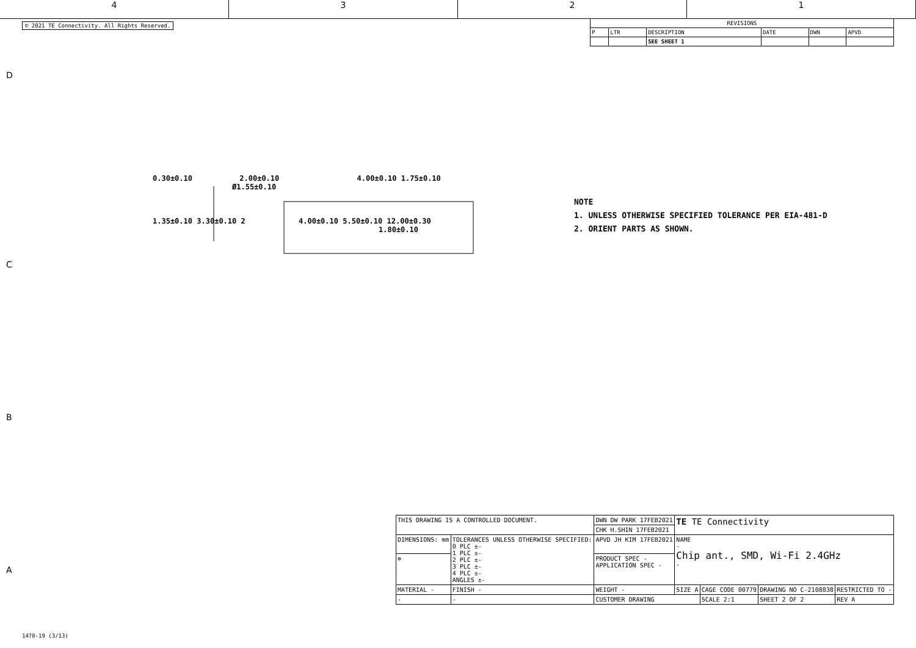4 3 2 1
© 2021 TE Connectivity. All Rights Reserved.
D
C
B
A
| REVISIONS | | | | | |
| --- | --- | --- | --- | --- | --- |
| P | LTR | DESCRIPTION | DATE | DWN | APVD |
| | | SEE SHEET 1 | | | |
0.30±0.10 2.00±0.10 4.00±0.10 1.75±0.10
Ø1.55±0.10
1.35±0.10 3.30±0.10 2 4.00±0.10 5.50±0.10 12.00±0.30
1.80±0.10
NOTE
1. UNLESS OTHERWISE SPECIFIED TOLERANCE PER EIA-481-D
2. ORIENT PARTS AS SHOWN.
| THIS DRAWING IS A CONTROLLED DOCUMENT. | | DWN DW PARK 17FEB2021 | TE TE Connectivity | | | |
| | | CHK H.SHIN 17FEB2021 | | | | |
| DIMENSIONS: mm | TOLERANCES UNLESS OTHERWISE SPECIFIED: 0 PLC ±- 1 PLC ±- 2 PLC ±- 3 PLC ±- 4 PLC ±- ANGLES ±- | APVD JH KIM 17FEB2021 | NAME - Chip ant., SMD, Wi-Fi 2.4GHz - | | | |
| ⊕ | | PRODUCT SPEC - APPLICATION SPEC - | | | | |
| MATERIAL - | FINISH - | WEIGHT - | SIZE A | CAGE CODE 00779 | DRAWING NO C-2108838 | RESTRICTED TO - |
| - | - | CUSTOMER DRAWING | | SCALE 2:1 | SHEET 2 OF 2 | REV A |
1470-19 (3/13)